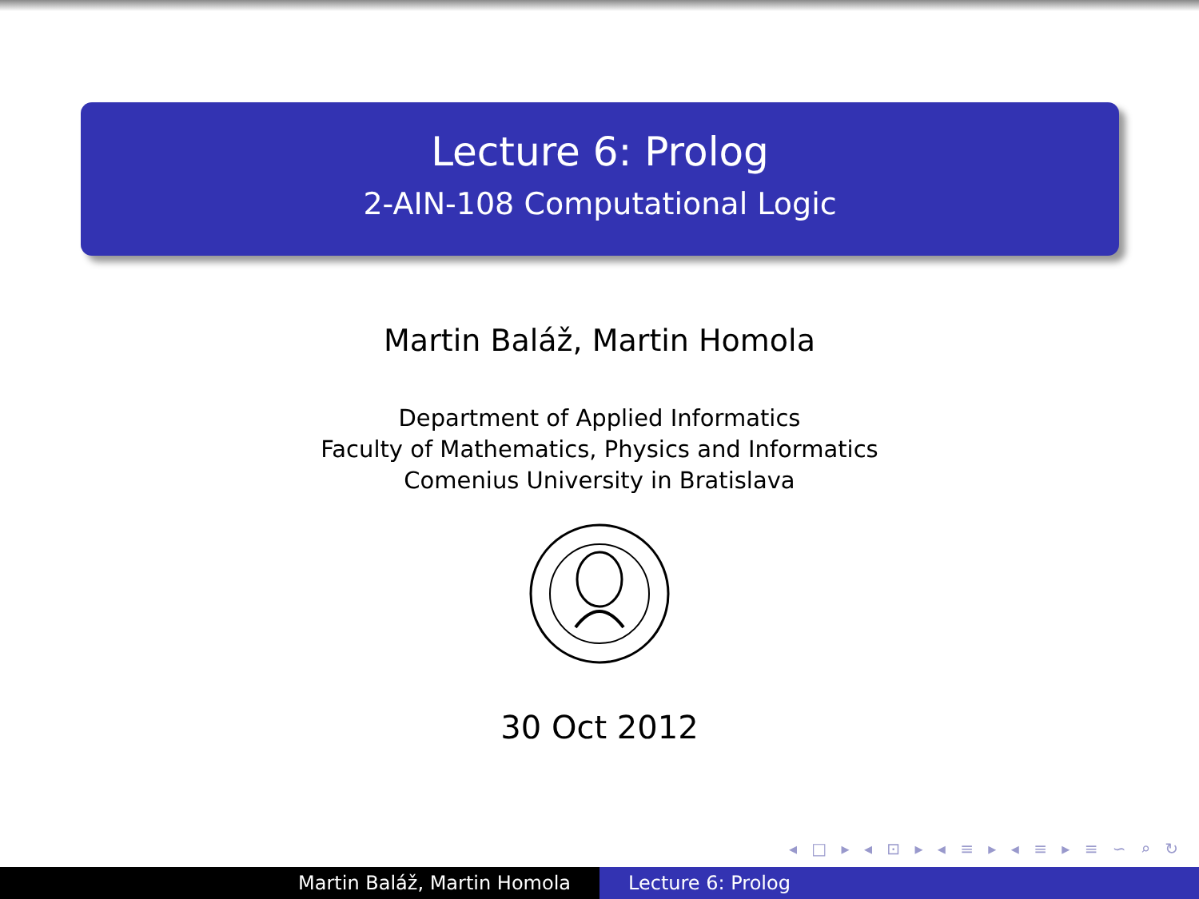Lecture 6: Prolog
2-AIN-108 Computational Logic
Martin Baláž, Martin Homola
Department of Applied Informatics
Faculty of Mathematics, Physics and Informatics
Comenius University in Bratislava
30 Oct 2012
◂ □ ▸ ◂ ⊡ ▸ ◂ ≡ ▸ ◂ ≡ ▸ ≡ ∽ ⌕ ↻
Martin Baláž, Martin Homola Lecture 6: Prolog